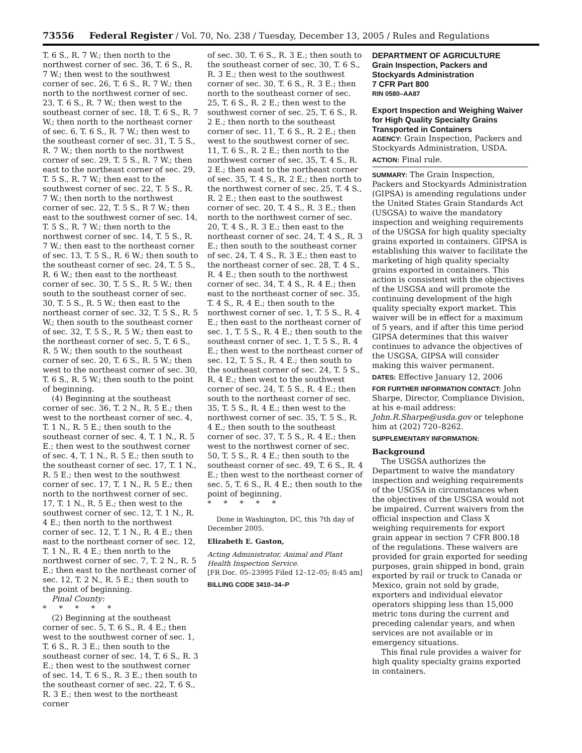73556 Federal Register / Vol. 70, No. 238 / Tuesday, December 13, 2005 / Rules and Regulations
T. 6 S., R. 7 W.; then north to the northwest corner of sec. 36, T. 6 S., R. 7 W.; then west to the southwest corner of sec. 26, T. 6 S., R. 7 W.; then north to the northwest corner of sec. 23, T. 6 S., R. 7 W.; then west to the southeast corner of sec. 18, T. 6 S., R. 7 W.; then north to the northeast corner of sec. 6, T. 6 S., R. 7 W.; then west to the southeast corner of sec. 31, T. 5 S., R. 7 W.; then north to the northwest corner of sec. 29, T. 5 S., R. 7 W.; then east to the northeast corner of sec. 29, T. 5 S., R. 7 W.; then east to the southwest corner of sec. 22, T. 5 S., R. 7 W.; then north to the northwest corner of sec. 22, T. 5 S., R 7 W.; then east to the southwest corner of sec. 14, T. 5 S., R. 7 W.; then north to the northwest corner of sec. 14, T. 5 S., R. 7 W.; then east to the northeast corner of sec. 13, T. 5 S., R. 6 W.; then south to the southeast corner of sec. 24, T. 5 S., R. 6 W.; then east to the northeast corner of sec. 30, T. 5 S., R. 5 W.; then south to the southeast corner of sec. 30, T. 5 S., R. 5 W.; then east to the northeast corner of sec. 32, T. 5 S., R. 5 W.; then south to the southeast corner of sec. 32, T. 5 S., R. 5 W.; then east to the northeast corner of sec. 5, T. 6 S., R. 5 W.; then south to the southeast corner of sec. 20, T. 6 S., R. 5 W.; then west to the northeast corner of sec. 30, T. 6 S., R. 5 W.; then south to the point of beginning.
(4) Beginning at the southeast corner of sec. 36, T. 2 N., R. 5 E.; then west to the northeast corner of sec. 4, T. 1 N., R. 5 E.; then south to the southeast corner of sec. 4, T. 1 N., R. 5 E.; then west to the southwest corner of sec. 4, T. 1 N., R. 5 E.; then south to the southeast corner of sec. 17, T. 1 N., R. 5 E.; then west to the southwest corner of sec. 17, T. 1 N., R. 5 E.; then north to the northwest corner of sec. 17, T. 1 N., R. 5 E.; then west to the southwest corner of sec. 12, T. 1 N., R. 4 E.; then north to the northwest corner of sec. 12, T. 1 N., R. 4 E.; then east to the northeast corner of sec. 12, T. 1 N., R. 4 E.; then north to the northwest corner of sec. 7, T. 2 N., R. 5 E.; then east to the northeast corner of sec. 12, T. 2 N., R. 5 E.; then south to the point of beginning.
Pinal County:
* * * * *
(2) Beginning at the southeast corner of sec. 5, T. 6 S., R. 4 E.; then west to the southwest corner of sec. 1, T. 6 S., R. 3 E.; then south to the southeast corner of sec. 14, T. 6 S., R. 3 E.; then west to the southwest corner of sec. 14, T. 6 S., R. 3 E.; then south to the southeast corner of sec. 22, T. 6 S., R. 3 E.; then west to the northeast corner
of sec. 30, T. 6 S., R. 3 E.; then south to the southeast corner of sec. 30, T. 6 S., R. 3 E.; then west to the southwest corner of sec. 30, T. 6 S., R. 3 E.; then north to the southeast corner of sec. 25, T. 6 S., R. 2 E.; then west to the southwest corner of sec. 25, T. 6 S., R. 2 E.; then north to the southeast corner of sec. 11, T. 6 S., R. 2 E.; then west to the southwest corner of sec. 11, T. 6 S., R. 2 E.; then north to the northwest corner of sec. 35, T. 4 S., R. 2 E.; then east to the northeast corner of sec. 35, T. 4 S., R. 2 E.; then north to the northwest corner of sec. 25, T. 4 S., R. 2 E.; then east to the southwest corner of sec. 20, T. 4 S., R. 3 E.; then north to the northwest corner of sec. 20, T. 4 S., R. 3 E.; then east to the northeast corner of sec. 24, T. 4 S., R. 3 E.; then south to the southeast corner of sec. 24, T. 4 S., R. 3 E.; then east to the northeast corner of sec. 28, T. 4 S., R. 4 E.; then south to the northwest corner of sec. 34, T. 4 S., R. 4 E.; then east to the northeast corner of sec. 35, T. 4 S., R. 4 E.; then south to the northwest corner of sec. 1, T. 5 S., R. 4 E.; then east to the northeast corner of sec. 1, T. 5 S., R. 4 E.; then south to the southeast corner of sec. 1, T. 5 S., R. 4 E.; then west to the northeast corner of sec. 12, T. 5 S., R. 4 E.; then south to the southeast corner of sec. 24, T. 5 S., R. 4 E.; then west to the southwest corner of sec. 24, T. 5 S., R. 4 E.; then south to the northeast corner of sec. 35, T. 5 S., R. 4 E.; then west to the northwest corner of sec. 35, T. 5 S., R. 4 E.; then south to the southeast corner of sec. 37, T. 5 S., R. 4 E.; then west to the northwest corner of sec. 50, T. 5 S., R. 4 E.; then south to the southeast corner of sec. 49, T. 6 S., R. 4 E.; then west to the northeast corner of sec. 5, T. 6 S., R. 4 E.; then south to the point of beginning.
* * * * *
Done in Washington, DC, this 7th day of December 2005.
Elizabeth E. Gaston,
Acting Administrator, Animal and Plant Health Inspection Service.
[FR Doc. 05–23995 Filed 12–12–05; 8:45 am]
BILLING CODE 3410–34–P
DEPARTMENT OF AGRICULTURE
Grain Inspection, Packers and Stockyards Administration
7 CFR Part 800
RIN 0580–AA87
Export Inspection and Weighing Waiver for High Quality Specialty Grains Transported in Containers
AGENCY: Grain Inspection, Packers and Stockyards Administration, USDA.
ACTION: Final rule.
SUMMARY: The Grain Inspection, Packers and Stockyards Administration (GIPSA) is amending regulations under the United States Grain Standards Act (USGSA) to waive the mandatory inspection and weighing requirements of the USGSA for high quality specialty grains exported in containers. GIPSA is establishing this waiver to facilitate the marketing of high quality specialty grains exported in containers. This action is consistent with the objectives of the USGSA and will promote the continuing development of the high quality specialty export market. This waiver will be in effect for a maximum of 5 years, and if after this time period GIPSA determines that this waiver continues to advance the objectives of the USGSA, GIPSA will consider making this waiver permanent.
DATES: Effective January 12, 2006
FOR FURTHER INFORMATION CONTACT: John Sharpe, Director, Compliance Division, at his e-mail address: John.R.Sharpe@usda.gov or telephone him at (202) 720–8262.
SUPPLEMENTARY INFORMATION:
Background
The USGSA authorizes the Department to waive the mandatory inspection and weighing requirements of the USGSA in circumstances when the objectives of the USGSA would not be impaired. Current waivers from the official inspection and Class X weighing requirements for export grain appear in section 7 CFR 800.18 of the regulations. These waivers are provided for grain exported for seeding purposes, grain shipped in bond, grain exported by rail or truck to Canada or Mexico, grain not sold by grade, exporters and individual elevator operators shipping less than 15,000 metric tons during the current and preceding calendar years, and when services are not available or in emergency situations.
This final rule provides a waiver for high quality specialty grains exported in containers.